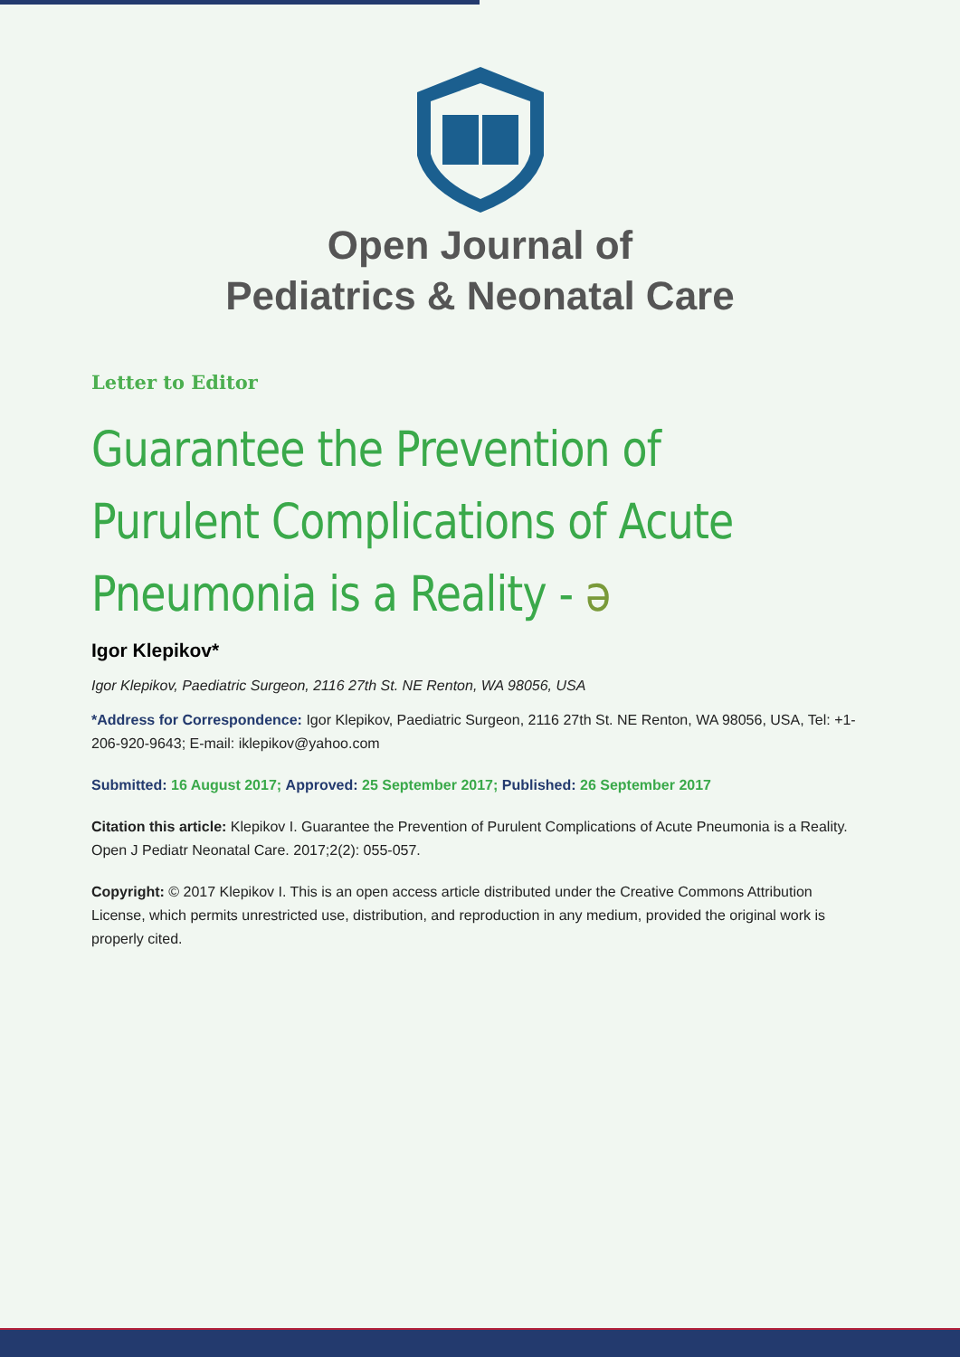Open Journal of
Pediatrics & Neonatal Care
Letter to Editor
Guarantee the Prevention of Purulent Complications of Acute Pneumonia is a Reality - ə
Igor Klepikov*
Igor Klepikov, Paediatric Surgeon, 2116 27th St. NE Renton, WA 98056, USA
*Address for Correspondence: Igor Klepikov, Paediatric Surgeon, 2116 27th St. NE Renton, WA 98056, USA, Tel: +1-206-920-9643; E-mail: iklepikov@yahoo.com
Submitted: 16 August 2017; Approved: 25 September 2017; Published: 26 September 2017
Citation this article: Klepikov I. Guarantee the Prevention of Purulent Complications of Acute Pneumonia is a Reality. Open J Pediatr Neonatal Care. 2017;2(2): 055-057.
Copyright: © 2017 Klepikov I. This is an open access article distributed under the Creative Commons Attribution License, which permits unrestricted use, distribution, and reproduction in any medium, provided the original work is properly cited.